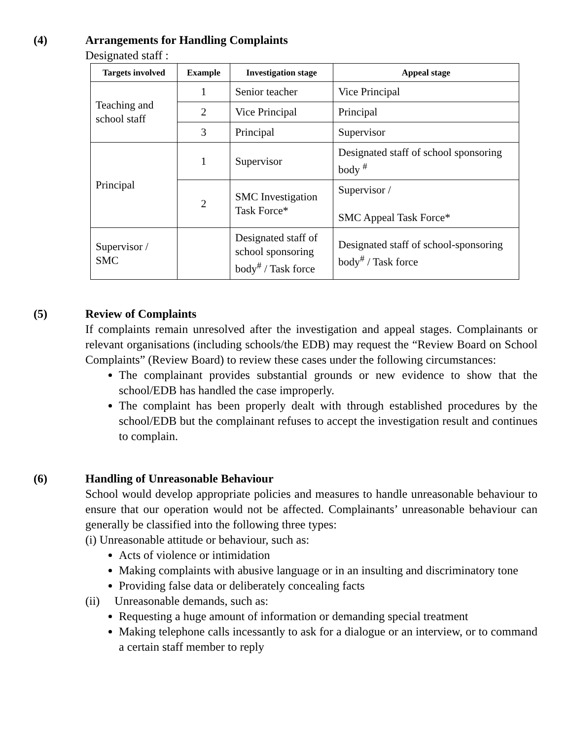(4) Arrangements for Handling Complaints
Designated staff :
| Targets involved | Example | Investigation stage | Appeal stage |
| --- | --- | --- | --- |
| Teaching and school staff | 1 | Senior teacher | Vice Principal |
| | 2 | Vice Principal | Principal |
| | 3 | Principal | Supervisor |
| Principal | 1 | Supervisor | Designated staff of school sponsoring body <sup>#</sup> |
| | 2 | SMC Investigation Task Force* | Supervisor / SMC Appeal Task Force* |
| Supervisor / SMC | | Designated staff of school sponsoring body<sup>#</sup> / Task force | Designated staff of school-sponsoring body<sup>#</sup> / Task force |
(5) Review of Complaints
If complaints remain unresolved after the investigation and appeal stages. Complainants or relevant organisations (including schools/the EDB) may request the “Review Board on School Complaints” (Review Board) to review these cases under the following circumstances:
The complainant provides substantial grounds or new evidence to show that the school/EDB has handled the case improperly.
The complaint has been properly dealt with through established procedures by the school/EDB but the complainant refuses to accept the investigation result and continues to complain.
(6) Handling of Unreasonable Behaviour
School would develop appropriate policies and measures to handle unreasonable behaviour to ensure that our operation would not be affected. Complainants’ unreasonable behaviour can generally be classified into the following three types:
(i) Unreasonable attitude or behaviour, such as:
Acts of violence or intimidation
Making complaints with abusive language or in an insulting and discriminatory tone
Providing false data or deliberately concealing facts
(ii) Unreasonable demands, such as:
Requesting a huge amount of information or demanding special treatment
Making telephone calls incessantly to ask for a dialogue or an interview, or to command a certain staff member to reply